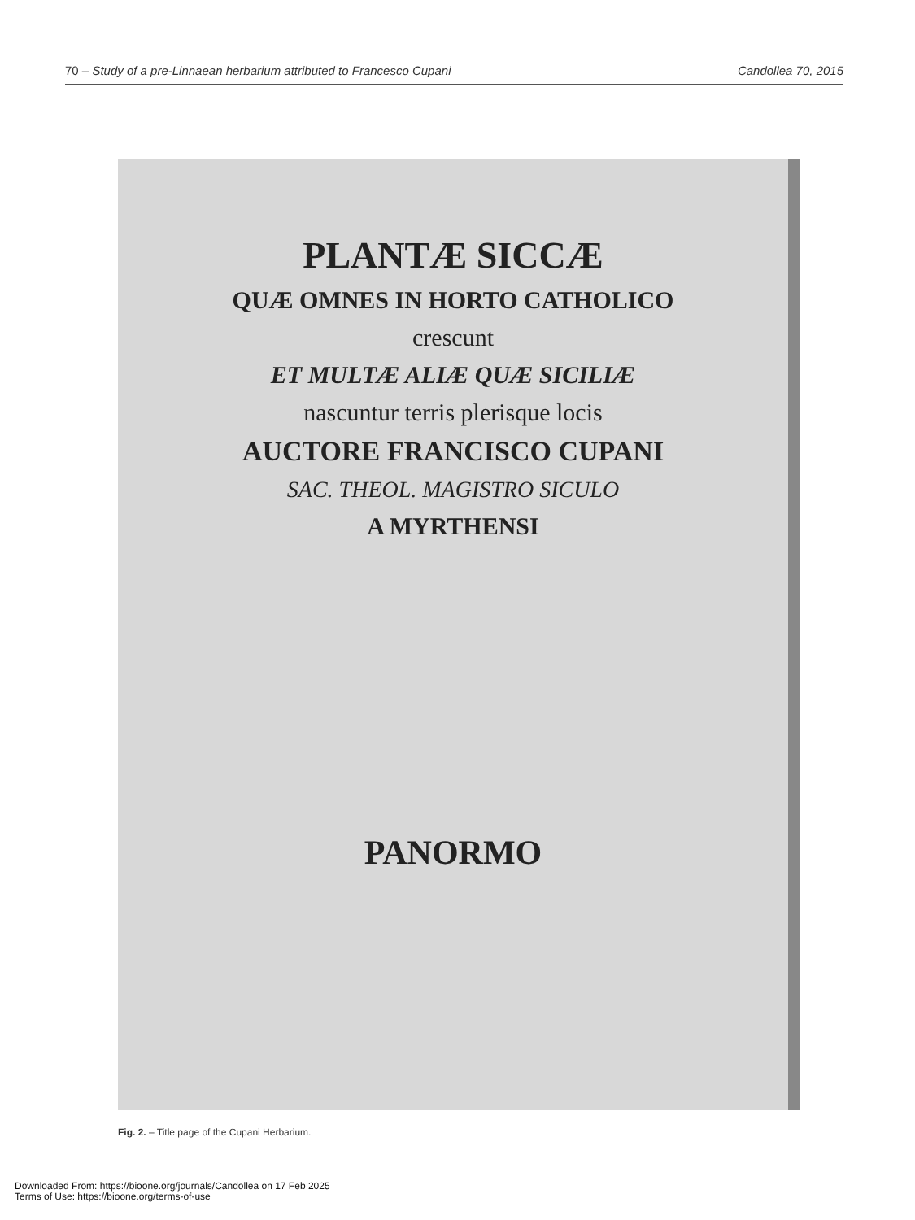70 – Study of a pre-Linnaean herbarium attributed to Francesco Cupani Candollea 70, 2015
PLANTÆ SICCÆ
QUÆ OMNES IN HORTO CATHOLICO
crescunt
ET MULTÆ ALIÆ QUÆ SICILIÆ
nascuntur terris plerisque locis
AUCTORE FRANCISCO CUPANI
SAC. THEOL. MAGISTRO SICULO
A MYRTHENSI
PANORMO
Fig. 2. – Title page of the Cupani Herbarium.
Downloaded From: https://bioone.org/journals/Candollea on 17 Feb 2025
Terms of Use: https://bioone.org/terms-of-use